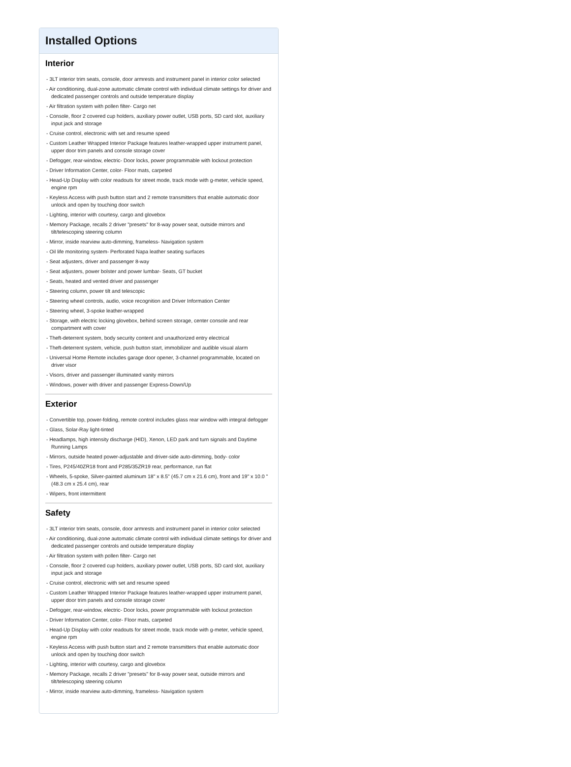Installed Options
Interior
- 3LT interior trim seats, console, door armrests and instrument panel in interior color selected
- Air conditioning, dual-zone automatic climate control with individual climate settings for driver and dedicated passenger controls and outside temperature display
- Air filtration system with pollen filter- Cargo net
- Console, floor 2 covered cup holders, auxiliary power outlet, USB ports, SD card slot, auxiliary input jack and storage
- Cruise control, electronic with set and resume speed
- Custom Leather Wrapped Interior Package features leather-wrapped upper instrument panel, upper door trim panels and console storage cover
- Defogger, rear-window, electric- Door locks, power programmable with lockout protection
- Driver Information Center, color- Floor mats, carpeted
- Head-Up Display with color readouts for street mode, track mode with g-meter, vehicle speed, engine rpm
- Keyless Access with push button start and 2 remote transmitters that enable automatic door unlock and open by touching door switch
- Lighting, interior with courtesy, cargo and glovebox
- Memory Package, recalls 2 driver "presets" for 8-way power seat, outside mirrors and tilt/telescoping steering column
- Mirror, inside rearview auto-dimming, frameless- Navigation system
- Oil life monitoring system- Perforated Napa leather seating surfaces
- Seat adjusters, driver and passenger 8-way
- Seat adjusters, power bolster and power lumbar- Seats, GT bucket
- Seats, heated and vented driver and passenger
- Steering column, power tilt and telescopic
- Steering wheel controls, audio, voice recognition and Driver Information Center
- Steering wheel, 3-spoke leather-wrapped
- Storage, with electric locking glovebox, behind screen storage, center console and rear compartment with cover
- Theft-deterrent system, body security content and unauthorized entry electrical
- Theft-deterrent system, vehicle, push button start, immobilizer and audible visual alarm
- Universal Home Remote includes garage door opener, 3-channel programmable, located on driver visor
- Visors, driver and passenger illuminated vanity mirrors
- Windows, power with driver and passenger Express-Down/Up
Exterior
- Convertible top, power-folding, remote control includes glass rear window with integral defogger
- Glass, Solar-Ray light-tinted
- Headlamps, high intensity discharge (HID), Xenon, LED park and turn signals and Daytime Running Lamps
- Mirrors, outside heated power-adjustable and driver-side auto-dimming, body- color
- Tires, P245/40ZR18 front and P285/35ZR19 rear, performance, run flat
- Wheels, 5-spoke, Silver-painted aluminum 18" x 8.5" (45.7 cm x 21.6 cm), front and 19" x 10.0 " (48.3 cm x 25.4 cm), rear
- Wipers, front intermittent
Safety
- 3LT interior trim seats, console, door armrests and instrument panel in interior color selected
- Air conditioning, dual-zone automatic climate control with individual climate settings for driver and dedicated passenger controls and outside temperature display
- Air filtration system with pollen filter- Cargo net
- Console, floor 2 covered cup holders, auxiliary power outlet, USB ports, SD card slot, auxiliary input jack and storage
- Cruise control, electronic with set and resume speed
- Custom Leather Wrapped Interior Package features leather-wrapped upper instrument panel, upper door trim panels and console storage cover
- Defogger, rear-window, electric- Door locks, power programmable with lockout protection
- Driver Information Center, color- Floor mats, carpeted
- Head-Up Display with color readouts for street mode, track mode with g-meter, vehicle speed, engine rpm
- Keyless Access with push button start and 2 remote transmitters that enable automatic door unlock and open by touching door switch
- Lighting, interior with courtesy, cargo and glovebox
- Memory Package, recalls 2 driver "presets" for 8-way power seat, outside mirrors and tilt/telescoping steering column
- Mirror, inside rearview auto-dimming, frameless- Navigation system